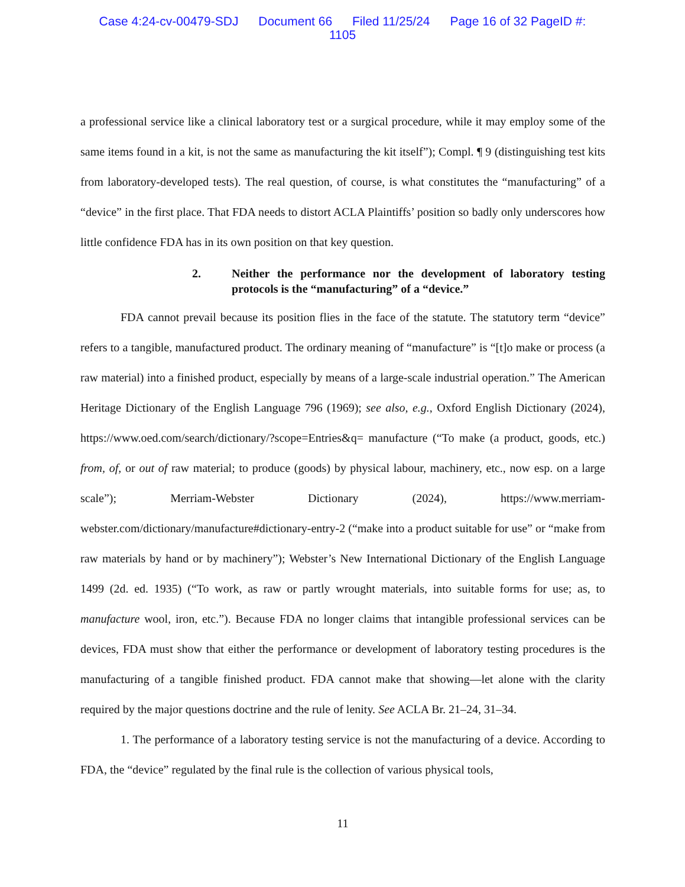Case 4:24-cv-00479-SDJ Document 66 Filed 11/25/24 Page 16 of 32 PageID #:
1105
a professional service like a clinical laboratory test or a surgical procedure, while it may employ some of the same items found in a kit, is not the same as manufacturing the kit itself”); Compl. ¶ 9 (distinguishing test kits from laboratory-developed tests). The real question, of course, is what constitutes the “manufacturing” of a “device” in the first place. That FDA needs to distort ACLA Plaintiffs’ position so badly only underscores how little confidence FDA has in its own position on that key question.
2. Neither the performance nor the development of laboratory testing protocols is the “manufacturing” of a “device.”
FDA cannot prevail because its position flies in the face of the statute. The statutory term “device” refers to a tangible, manufactured product. The ordinary meaning of “manufacture” is “[t]o make or process (a raw material) into a finished product, especially by means of a large-scale industrial operation.” The American Heritage Dictionary of the English Language 796 (1969); see also, e.g., Oxford English Dictionary (2024), https://www.oed.com/search/dictionary/?scope=Entries&q= manufacture (“To make (a product, goods, etc.) from, of, or out of raw material; to produce (goods) by physical labour, machinery, etc., now esp. on a large scale”); Merriam-Webster Dictionary (2024), https://www.merriam-webster.com/dictionary/manufacture#dictionary-entry-2 (“make into a product suitable for use” or “make from raw materials by hand or by machinery”); Webster’s New International Dictionary of the English Language 1499 (2d. ed. 1935) (“To work, as raw or partly wrought materials, into suitable forms for use; as, to manufacture wool, iron, etc.”). Because FDA no longer claims that intangible professional services can be devices, FDA must show that either the performance or development of laboratory testing procedures is the manufacturing of a tangible finished product. FDA cannot make that showing—let alone with the clarity required by the major questions doctrine and the rule of lenity. See ACLA Br. 21–24, 31–34.
1. The performance of a laboratory testing service is not the manufacturing of a device. According to FDA, the “device” regulated by the final rule is the collection of various physical tools,
11